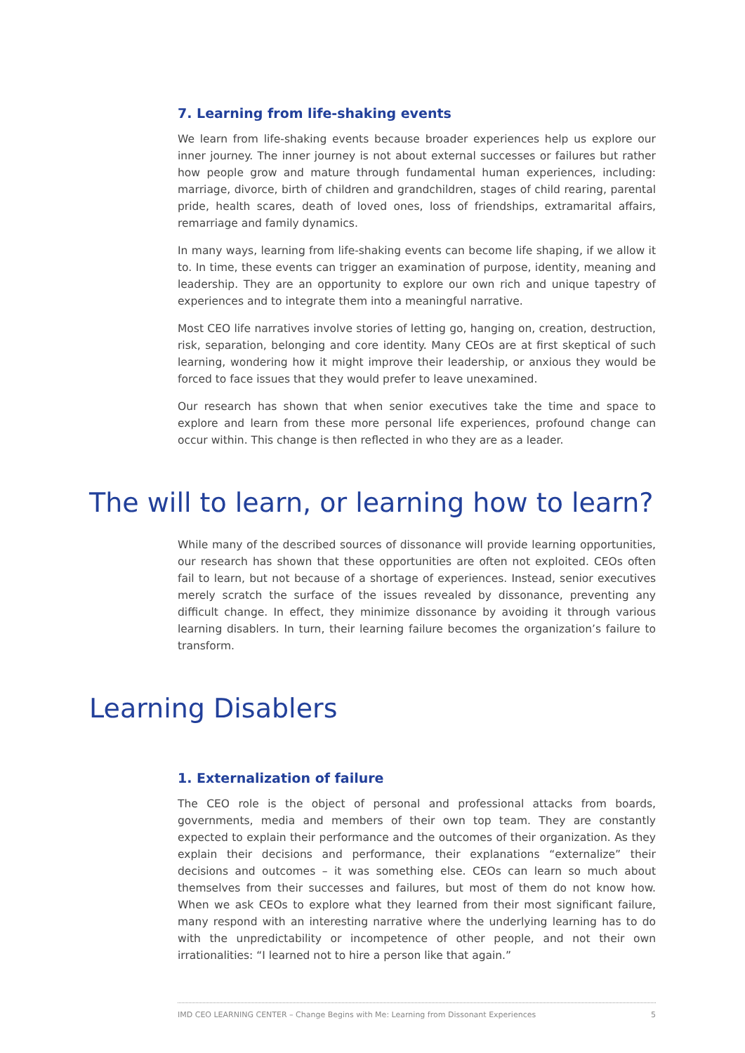☁
7. Learning from life-shaking events
We learn from life-shaking events because broader experiences help us explore our inner journey. The inner journey is not about external successes or failures but rather how people grow and mature through fundamental human experiences, including: marriage, divorce, birth of children and grandchildren, stages of child rearing, parental pride, health scares, death of loved ones, loss of friendships, extramarital affairs, remarriage and family dynamics.
In many ways, learning from life-shaking events can become life shaping, if we allow it to. In time, these events can trigger an examination of purpose, identity, meaning and leadership. They are an opportunity to explore our own rich and unique tapestry of experiences and to integrate them into a meaningful narrative.
Most CEO life narratives involve stories of letting go, hanging on, creation, destruction, risk, separation, belonging and core identity. Many CEOs are at first skeptical of such learning, wondering how it might improve their leadership, or anxious they would be forced to face issues that they would prefer to leave unexamined.
Our research has shown that when senior executives take the time and space to explore and learn from these more personal life experiences, profound change can occur within. This change is then reflected in who they are as a leader.
The will to learn, or learning how to learn?
While many of the described sources of dissonance will provide learning opportunities, our research has shown that these opportunities are often not exploited. CEOs often fail to learn, but not because of a shortage of experiences. Instead, senior executives merely scratch the surface of the issues revealed by dissonance, preventing any difficult change. In effect, they minimize dissonance by avoiding it through various learning disablers. In turn, their learning failure becomes the organization’s failure to transform.
Learning Disablers
⊗
1. Externalization of failure
The CEO role is the object of personal and professional attacks from boards, governments, media and members of their own top team. They are constantly expected to explain their performance and the outcomes of their organization. As they explain their decisions and performance, their explanations “externalize” their decisions and outcomes – it was something else. CEOs can learn so much about themselves from their successes and failures, but most of them do not know how. When we ask CEOs to explore what they learned from their most significant failure, many respond with an interesting narrative where the underlying learning has to do with the unpredictability or incompetence of other people, and not their own irrationalities: “I learned not to hire a person like that again.”
IMD CEO LEARNING CENTER – Change Begins with Me: Learning from Dissonant Experiences 5